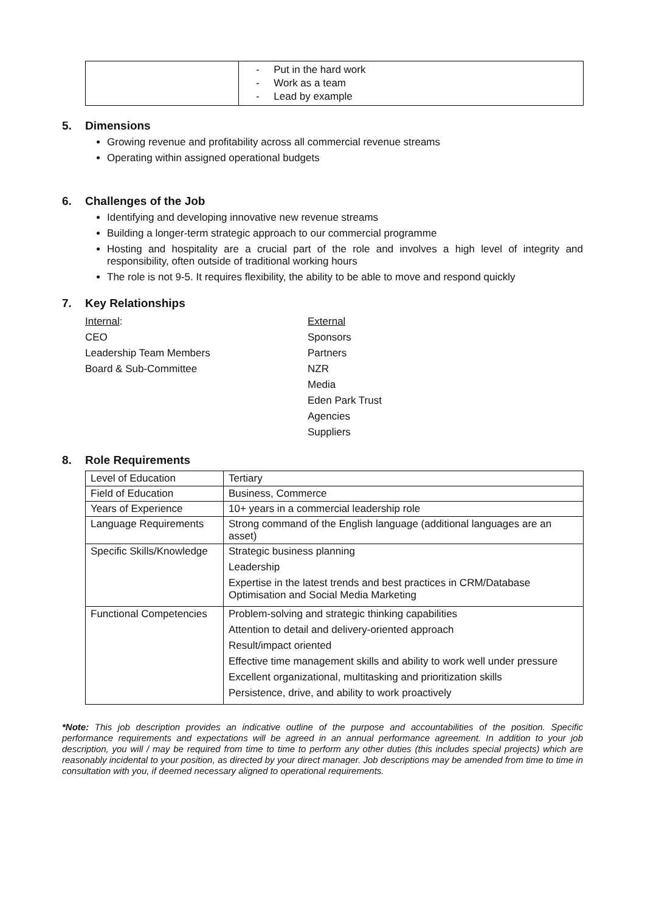| | - Put in the hard work - Work as a team - Lead by example |
5. Dimensions
Growing revenue and profitability across all commercial revenue streams
Operating within assigned operational budgets
6. Challenges of the Job
Identifying and developing innovative new revenue streams
Building a longer-term strategic approach to our commercial programme
Hosting and hospitality are a crucial part of the role and involves a high level of integrity and responsibility, often outside of traditional working hours
The role is not 9-5. It requires flexibility, the ability to be able to move and respond quickly
7. Key Relationships
Internal:
CEO
Leadership Team Members
Board & Sub-Committee
External
Sponsors
Partners
NZR
Media
Eden Park Trust
Agencies
Suppliers
8. Role Requirements
| Level of Education | Tertiary |
| Field of Education | Business, Commerce |
| Years of Experience | 10+ years in a commercial leadership role |
| Language Requirements | Strong command of the English language (additional languages are an asset) |
| Specific Skills/Knowledge | Strategic business planning Leadership Expertise in the latest trends and best practices in CRM/Database Optimisation and Social Media Marketing |
| Functional Competencies | Problem-solving and strategic thinking capabilities Attention to detail and delivery-oriented approach Result/impact oriented Effective time management skills and ability to work well under pressure Excellent organizational, multitasking and prioritization skills Persistence, drive, and ability to work proactively |
*Note: This job description provides an indicative outline of the purpose and accountabilities of the position. Specific performance requirements and expectations will be agreed in an annual performance agreement. In addition to your job description, you will / may be required from time to time to perform any other duties (this includes special projects) which are reasonably incidental to your position, as directed by your direct manager. Job descriptions may be amended from time to time in consultation with you, if deemed necessary aligned to operational requirements.